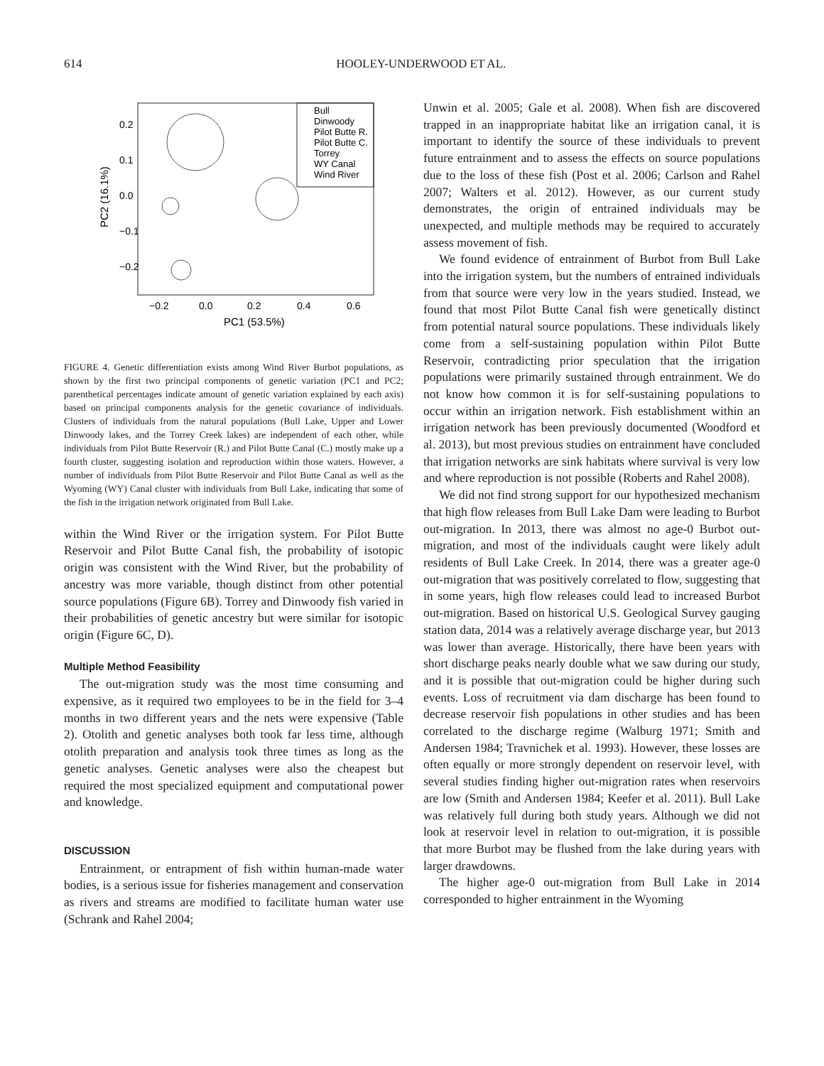614 HOOLEY-UNDERWOOD ET AL.
Bull
Dinwoody
Pilot Butte R.
Pilot Butte C.
Torrey
WY Canal
Wind River
−0.2
0.0
0.2
0.4
0.6
PC1 (53.5%)
0.2
0.1
0.0
−0.1
−0.2
PC2 (16.1%)
FIGURE 4. Genetic differentiation exists among Wind River Burbot populations, as shown by the first two principal components of genetic variation (PC1 and PC2; parenthetical percentages indicate amount of genetic variation explained by each axis) based on principal components analysis for the genetic covariance of individuals. Clusters of individuals from the natural populations (Bull Lake, Upper and Lower Dinwoody lakes, and the Torrey Creek lakes) are independent of each other, while individuals from Pilot Butte Reservoir (R.) and Pilot Butte Canal (C.) mostly make up a fourth cluster, suggesting isolation and reproduction within those waters. However, a number of individuals from Pilot Butte Reservoir and Pilot Butte Canal as well as the Wyoming (WY) Canal cluster with individuals from Bull Lake, indicating that some of the fish in the irrigation network originated from Bull Lake.
within the Wind River or the irrigation system. For Pilot Butte Reservoir and Pilot Butte Canal fish, the probability of isotopic origin was consistent with the Wind River, but the probability of ancestry was more variable, though distinct from other potential source populations (Figure 6B). Torrey and Dinwoody fish varied in their probabilities of genetic ancestry but were similar for isotopic origin (Figure 6C, D).
Multiple Method Feasibility
The out-migration study was the most time consuming and expensive, as it required two employees to be in the field for 3–4 months in two different years and the nets were expensive (Table 2). Otolith and genetic analyses both took far less time, although otolith preparation and analysis took three times as long as the genetic analyses. Genetic analyses were also the cheapest but required the most specialized equipment and computational power and knowledge.
DISCUSSION
Entrainment, or entrapment of fish within human-made water bodies, is a serious issue for fisheries management and conservation as rivers and streams are modified to facilitate human water use (Schrank and Rahel 2004;
Unwin et al. 2005; Gale et al. 2008). When fish are discovered trapped in an inappropriate habitat like an irrigation canal, it is important to identify the source of these individuals to prevent future entrainment and to assess the effects on source populations due to the loss of these fish (Post et al. 2006; Carlson and Rahel 2007; Walters et al. 2012). However, as our current study demonstrates, the origin of entrained individuals may be unexpected, and multiple methods may be required to accurately assess movement of fish.
We found evidence of entrainment of Burbot from Bull Lake into the irrigation system, but the numbers of entrained individuals from that source were very low in the years studied. Instead, we found that most Pilot Butte Canal fish were genetically distinct from potential natural source populations. These individuals likely come from a self-sustaining population within Pilot Butte Reservoir, contradicting prior speculation that the irrigation populations were primarily sustained through entrainment. We do not know how common it is for self-sustaining populations to occur within an irrigation network. Fish establishment within an irrigation network has been previously documented (Woodford et al. 2013), but most previous studies on entrainment have concluded that irrigation networks are sink habitats where survival is very low and where reproduction is not possible (Roberts and Rahel 2008).
We did not find strong support for our hypothesized mechanism that high flow releases from Bull Lake Dam were leading to Burbot out-migration. In 2013, there was almost no age-0 Burbot out-migration, and most of the individuals caught were likely adult residents of Bull Lake Creek. In 2014, there was a greater age-0 out-migration that was positively correlated to flow, suggesting that in some years, high flow releases could lead to increased Burbot out-migration. Based on historical U.S. Geological Survey gauging station data, 2014 was a relatively average discharge year, but 2013 was lower than average. Historically, there have been years with short discharge peaks nearly double what we saw during our study, and it is possible that out-migration could be higher during such events. Loss of recruitment via dam discharge has been found to decrease reservoir fish populations in other studies and has been correlated to the discharge regime (Walburg 1971; Smith and Andersen 1984; Travnichek et al. 1993). However, these losses are often equally or more strongly dependent on reservoir level, with several studies finding higher out-migration rates when reservoirs are low (Smith and Andersen 1984; Keefer et al. 2011). Bull Lake was relatively full during both study years. Although we did not look at reservoir level in relation to out-migration, it is possible that more Burbot may be flushed from the lake during years with larger drawdowns.
The higher age-0 out-migration from Bull Lake in 2014 corresponded to higher entrainment in the Wyoming